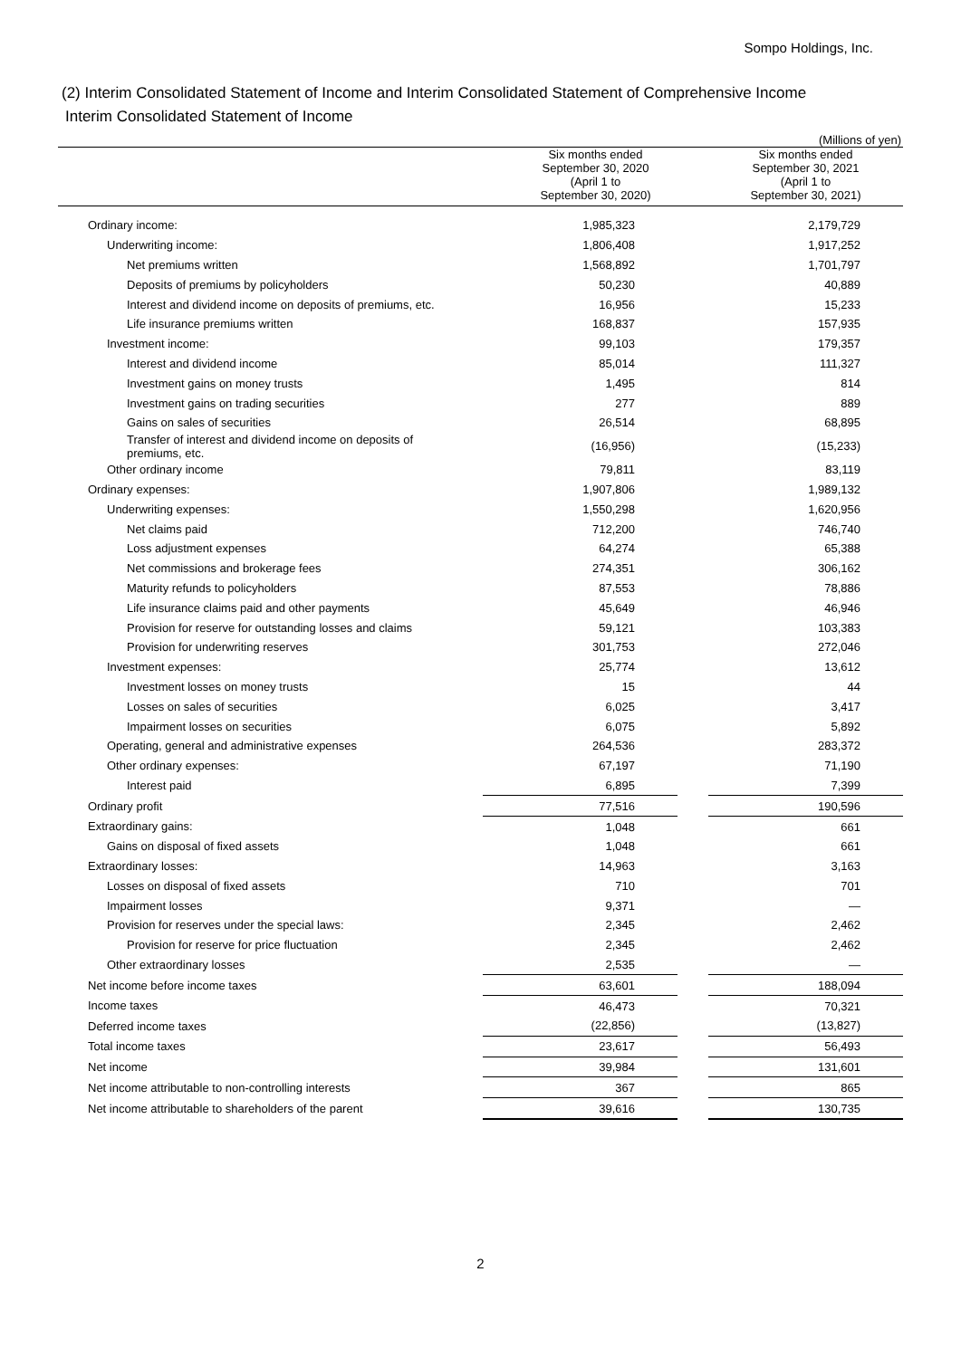Sompo Holdings, Inc.
(2) Interim Consolidated Statement of Income and Interim Consolidated Statement of Comprehensive Income
Interim Consolidated Statement of Income
(Millions of yen)
| | Six months ended September 30, 2020 (April 1 to September 30, 2020) | | Six months ended September 30, 2021 (April 1 to September 30, 2021) |
| --- | --- | --- | --- |
| Ordinary income: | 1,985,323 | | 2,179,729 |
| Underwriting income: | 1,806,408 | | 1,917,252 |
| Net premiums written | 1,568,892 | | 1,701,797 |
| Deposits of premiums by policyholders | 50,230 | | 40,889 |
| Interest and dividend income on deposits of premiums, etc. | 16,956 | | 15,233 |
| Life insurance premiums written | 168,837 | | 157,935 |
| Investment income: | 99,103 | | 179,357 |
| Interest and dividend income | 85,014 | | 111,327 |
| Investment gains on money trusts | 1,495 | | 814 |
| Investment gains on trading securities | 277 | | 889 |
| Gains on sales of securities | 26,514 | | 68,895 |
| Transfer of interest and dividend income on deposits of premiums, etc. | (16,956) | | (15,233) |
| Other ordinary income | 79,811 | | 83,119 |
| Ordinary expenses: | 1,907,806 | | 1,989,132 |
| Underwriting expenses: | 1,550,298 | | 1,620,956 |
| Net claims paid | 712,200 | | 746,740 |
| Loss adjustment expenses | 64,274 | | 65,388 |
| Net commissions and brokerage fees | 274,351 | | 306,162 |
| Maturity refunds to policyholders | 87,553 | | 78,886 |
| Life insurance claims paid and other payments | 45,649 | | 46,946 |
| Provision for reserve for outstanding losses and claims | 59,121 | | 103,383 |
| Provision for underwriting reserves | 301,753 | | 272,046 |
| Investment expenses: | 25,774 | | 13,612 |
| Investment losses on money trusts | 15 | | 44 |
| Losses on sales of securities | 6,025 | | 3,417 |
| Impairment losses on securities | 6,075 | | 5,892 |
| Operating, general and administrative expenses | 264,536 | | 283,372 |
| Other ordinary expenses: | 67,197 | | 71,190 |
| Interest paid | 6,895 | | 7,399 |
| Ordinary profit | 77,516 | | 190,596 |
| Extraordinary gains: | 1,048 | | 661 |
| Gains on disposal of fixed assets | 1,048 | | 661 |
| Extraordinary losses: | 14,963 | | 3,163 |
| Losses on disposal of fixed assets | 710 | | 701 |
| Impairment losses | 9,371 | | — |
| Provision for reserves under the special laws: | 2,345 | | 2,462 |
| Provision for reserve for price fluctuation | 2,345 | | 2,462 |
| Other extraordinary losses | 2,535 | | — |
| Net income before income taxes | 63,601 | | 188,094 |
| Income taxes | 46,473 | | 70,321 |
| Deferred income taxes | (22,856) | | (13,827) |
| Total income taxes | 23,617 | | 56,493 |
| Net income | 39,984 | | 131,601 |
| Net income attributable to non-controlling interests | 367 | | 865 |
| Net income attributable to shareholders of the parent | 39,616 | | 130,735 |
2